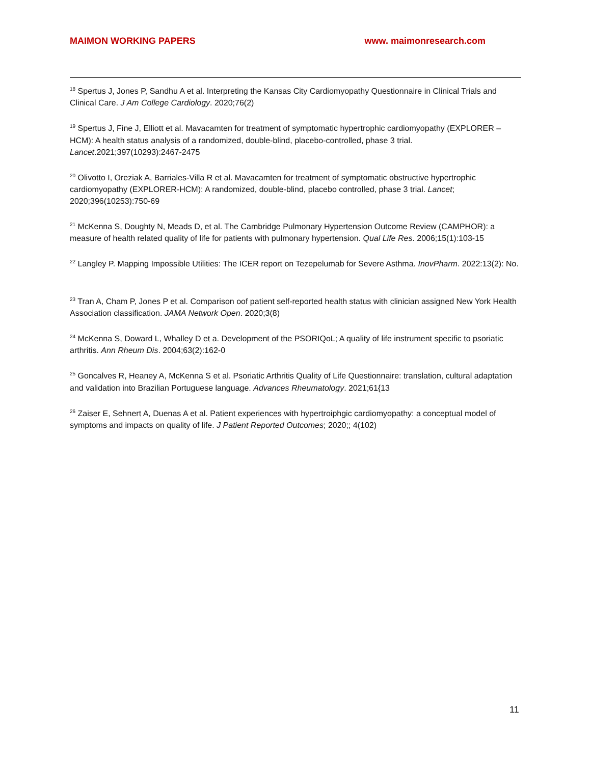MAIMON WORKING PAPERS www. maimonresearch.com
<sup>18</sup> Spertus J, Jones P, Sandhu A et al. Interpreting the Kansas City Cardiomyopathy Questionnaire in Clinical Trials and Clinical Care. J Am College Cardiology. 2020;76(2)
<sup>19</sup> Spertus J, Fine J, Elliott et al. Mavacamten for treatment of symptomatic hypertrophic cardiomyopathy (EXPLORER – HCM): A health status analysis of a randomized, double-blind, placebo-controlled, phase 3 trial. Lancet.2021;397(10293):2467-2475
<sup>20</sup> Olivotto I, Oreziak A, Barriales-Villa R et al. Mavacamten for treatment of symptomatic obstructive hypertrophic cardiomyopathy (EXPLORER-HCM): A randomized, double-blind, placebo controlled, phase 3 trial. Lancet; 2020;396(10253):750-69
<sup>21</sup> McKenna S, Doughty N, Meads D, et al. The Cambridge Pulmonary Hypertension Outcome Review (CAMPHOR): a measure of health related quality of life for patients with pulmonary hypertension. Qual Life Res. 2006;15(1):103-15
<sup>22</sup> Langley P. Mapping Impossible Utilities: The ICER report on Tezepelumab for Severe Asthma. InovPharm. 2022:13(2): No.
<sup>23</sup> Tran A, Cham P, Jones P et al. Comparison oof patient self-reported health status with clinician assigned New York Health Association classification. JAMA Network Open. 2020;3(8)
<sup>24</sup> McKenna S, Doward L, Whalley D et a. Development of the PSORIQoL; A quality of life instrument specific to psoriatic arthritis. Ann Rheum Dis. 2004;63(2):162-0
<sup>25</sup> Goncalves R, Heaney A, McKenna S et al. Psoriatic Arthritis Quality of Life Questionnaire: translation, cultural adaptation and validation into Brazilian Portuguese language. Advances Rheumatology. 2021;61{13
<sup>26</sup> Zaiser E, Sehnert A, Duenas A et al. Patient experiences with hypertroiphgic cardiomyopathy: a conceptual model of symptoms and impacts on quality of life. J Patient Reported Outcomes; 2020;; 4(102)
11